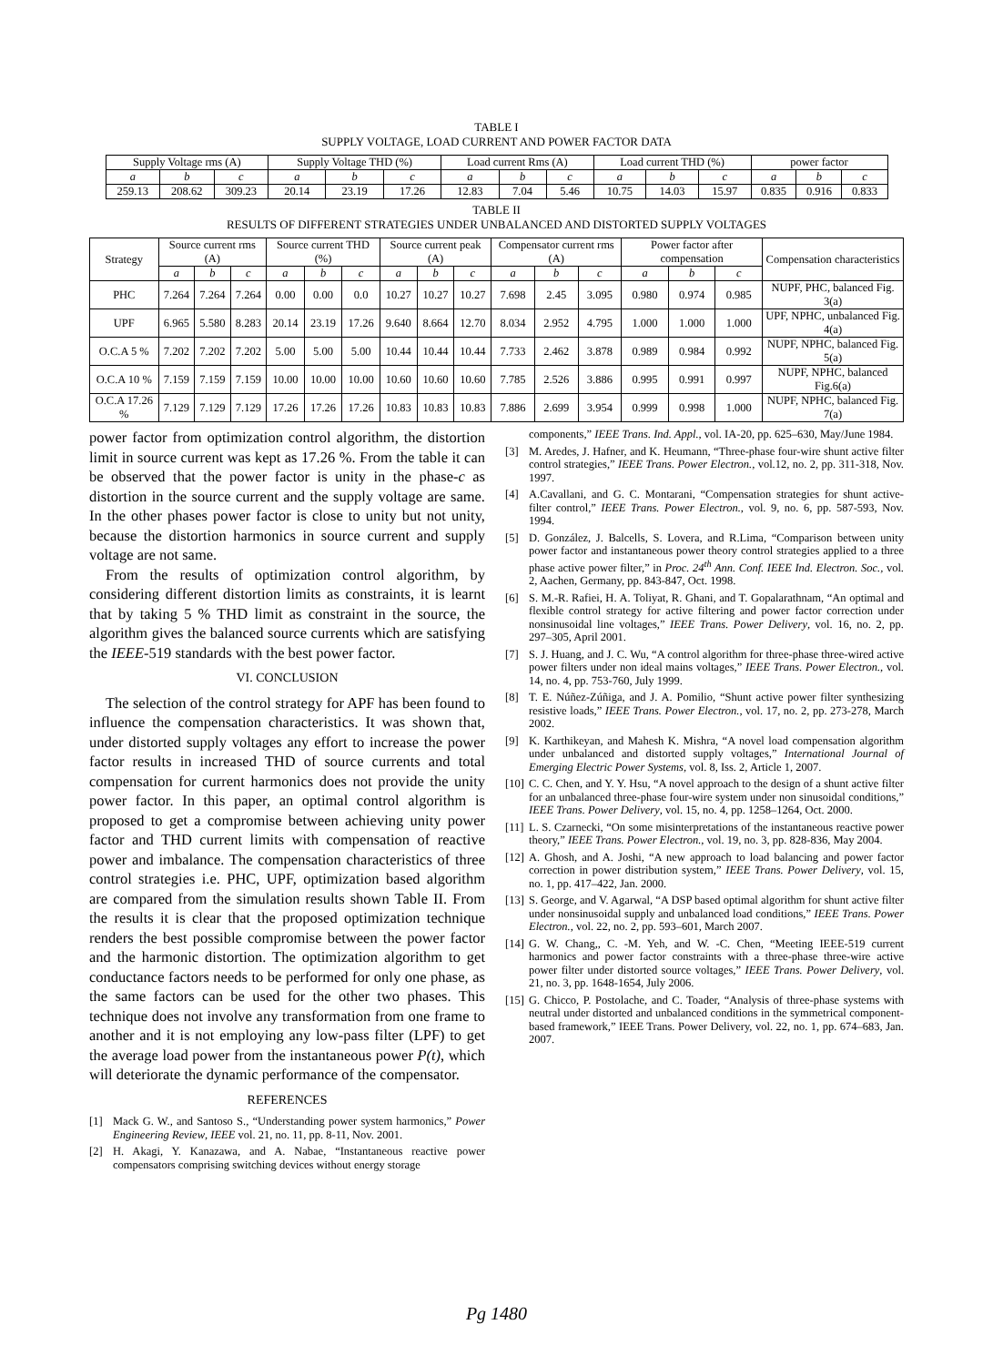TABLE I
SUPPLY VOLTAGE, LOAD CURRENT AND POWER FACTOR DATA
| Supply Voltage rms (A) | | | Supply Voltage THD (%) | | | Load current Rms (A) | | | Load current THD (%) | | | power factor | | |
| --- | --- | --- | --- | --- | --- | --- | --- | --- | --- | --- | --- | --- | --- | --- |
| a | b | c | a | b | c | a | b | c | a | b | c | a | b | c |
| 259.13 | 208.62 | 309.23 | 20.14 | 23.19 | 17.26 | 12.83 | 7.04 | 5.46 | 10.75 | 14.03 | 15.97 | 0.835 | 0.916 | 0.833 |
TABLE II
RESULTS OF DIFFERENT STRATEGIES UNDER UNBALANCED AND DISTORTED SUPPLY VOLTAGES
| Strategy | Source current rms (A) | | | Source current THD (%) | | | Source current peak (A) | | | Compensator current rms (A) | | | Power factor after compensation | | | Compensation characteristics |
| --- | --- | --- | --- | --- | --- | --- | --- | --- | --- | --- | --- | --- | --- | --- | --- | --- |
| | a | b | c | a | b | c | a | b | c | a | b | c | a | b | c | |
| PHC | 7.264 | 7.264 | 7.264 | 0.00 | 0.00 | 0.0 | 10.27 | 10.27 | 10.27 | 7.698 | 2.45 | 3.095 | 0.980 | 0.974 | 0.985 | NUPF, PHC, balanced Fig. 3(a) |
| UPF | 6.965 | 5.580 | 8.283 | 20.14 | 23.19 | 17.26 | 9.640 | 8.664 | 12.70 | 8.034 | 2.952 | 4.795 | 1.000 | 1.000 | 1.000 | UPF, NPHC, unbalanced Fig. 4(a) |
| O.C.A 5 % | 7.202 | 7.202 | 7.202 | 5.00 | 5.00 | 5.00 | 10.44 | 10.44 | 10.44 | 7.733 | 2.462 | 3.878 | 0.989 | 0.984 | 0.992 | NUPF, NPHC, balanced Fig. 5(a) |
| O.C.A 10 % | 7.159 | 7.159 | 7.159 | 10.00 | 10.00 | 10.00 | 10.60 | 10.60 | 10.60 | 7.785 | 2.526 | 3.886 | 0.995 | 0.991 | 0.997 | NUPF, NPHC, balanced Fig.6(a) |
| O.C.A 17.26 % | 7.129 | 7.129 | 7.129 | 17.26 | 17.26 | 17.26 | 10.83 | 10.83 | 10.83 | 7.886 | 2.699 | 3.954 | 0.999 | 0.998 | 1.000 | NUPF, NPHC, balanced Fig. 7(a) |
power factor from optimization control algorithm, the distortion limit in source current was kept as 17.26 %. From the table it can be observed that the power factor is unity in the phase-c as distortion in the source current and the supply voltage are same. In the other phases power factor is close to unity but not unity, because the distortion harmonics in source current and supply voltage are not same.
From the results of optimization control algorithm, by considering different distortion limits as constraints, it is learnt that by taking 5 % THD limit as constraint in the source, the algorithm gives the balanced source currents which are satisfying the IEEE-519 standards with the best power factor.
VI. CONCLUSION
The selection of the control strategy for APF has been found to influence the compensation characteristics. It was shown that, under distorted supply voltages any effort to increase the power factor results in increased THD of source currents and total compensation for current harmonics does not provide the unity power factor. In this paper, an optimal control algorithm is proposed to get a compromise between achieving unity power factor and THD current limits with compensation of reactive power and imbalance. The compensation characteristics of three control strategies i.e. PHC, UPF, optimization based algorithm are compared from the simulation results shown Table II. From the results it is clear that the proposed optimization technique renders the best possible compromise between the power factor and the harmonic distortion. The optimization algorithm to get conductance factors needs to be performed for only one phase, as the same factors can be used for the other two phases. This technique does not involve any transformation from one frame to another and it is not employing any low-pass filter (LPF) to get the average load power from the instantaneous power P(t), which will deteriorate the dynamic performance of the compensator.
REFERENCES
[1] Mack G. W., and Santoso S., “Understanding power system harmonics,” Power Engineering Review, IEEE vol. 21, no. 11, pp. 8-11, Nov. 2001.
[2] H. Akagi, Y. Kanazawa, and A. Nabae, “Instantaneous reactive power compensators comprising switching devices without energy storage
components,” IEEE Trans. Ind. Appl., vol. IA-20, pp. 625–630, May/June 1984.
[3] M. Aredes, J. Hafner, and K. Heumann, “Three-phase four-wire shunt active filter control strategies,” IEEE Trans. Power Electron., vol.12, no. 2, pp. 311-318, Nov. 1997.
[4] A.Cavallani, and G. C. Montarani, “Compensation strategies for shunt active-filter control,” IEEE Trans. Power Electron., vol. 9, no. 6, pp. 587-593, Nov. 1994.
[5] D. González, J. Balcells, S. Lovera, and R.Lima, “Comparison between unity power factor and instantaneous power theory control strategies applied to a three phase active power filter,” in Proc. 24<sup>th</sup> Ann. Conf. IEEE Ind. Electron. Soc., vol. 2, Aachen, Germany, pp. 843-847, Oct. 1998.
[6] S. M.-R. Rafiei, H. A. Toliyat, R. Ghani, and T. Gopalarathnam, “An optimal and flexible control strategy for active filtering and power factor correction under nonsinusoidal line voltages,” IEEE Trans. Power Delivery, vol. 16, no. 2, pp. 297–305, April 2001.
[7] S. J. Huang, and J. C. Wu, “A control algorithm for three-phase three-wired active power filters under non ideal mains voltages,” IEEE Trans. Power Electron., vol. 14, no. 4, pp. 753-760, July 1999.
[8] T. E. Núñez-Zúñiga, and J. A. Pomilio, “Shunt active power filter synthesizing resistive loads,” IEEE Trans. Power Electron., vol. 17, no. 2, pp. 273-278, March 2002.
[9] K. Karthikeyan, and Mahesh K. Mishra, “A novel load compensation algorithm under unbalanced and distorted supply voltages,” International Journal of Emerging Electric Power Systems, vol. 8, Iss. 2, Article 1, 2007.
[10] C. C. Chen, and Y. Y. Hsu, “A novel approach to the design of a shunt active filter for an unbalanced three-phase four-wire system under non sinusoidal conditions,” IEEE Trans. Power Delivery, vol. 15, no. 4, pp. 1258–1264, Oct. 2000.
[11] L. S. Czarnecki, “On some misinterpretations of the instantaneous reactive power theory,” IEEE Trans. Power Electron., vol. 19, no. 3, pp. 828-836, May 2004.
[12] A. Ghosh, and A. Joshi, “A new approach to load balancing and power factor correction in power distribution system,” IEEE Trans. Power Delivery, vol. 15, no. 1, pp. 417–422, Jan. 2000.
[13] S. George, and V. Agarwal, “A DSP based optimal algorithm for shunt active filter under nonsinusoidal supply and unbalanced load conditions,” IEEE Trans. Power Electron., vol. 22, no. 2, pp. 593–601, March 2007.
[14] G. W. Chang,, C. -M. Yeh, and W. -C. Chen, “Meeting IEEE-519 current harmonics and power factor constraints with a three-phase three-wire active power filter under distorted source voltages,” IEEE Trans. Power Delivery, vol. 21, no. 3, pp. 1648-1654, July 2006.
[15] G. Chicco, P. Postolache, and C. Toader, “Analysis of three-phase systems with neutral under distorted and unbalanced conditions in the symmetrical component-based framework,” IEEE Trans. Power Delivery, vol. 22, no. 1, pp. 674–683, Jan. 2007.
Pg 1480